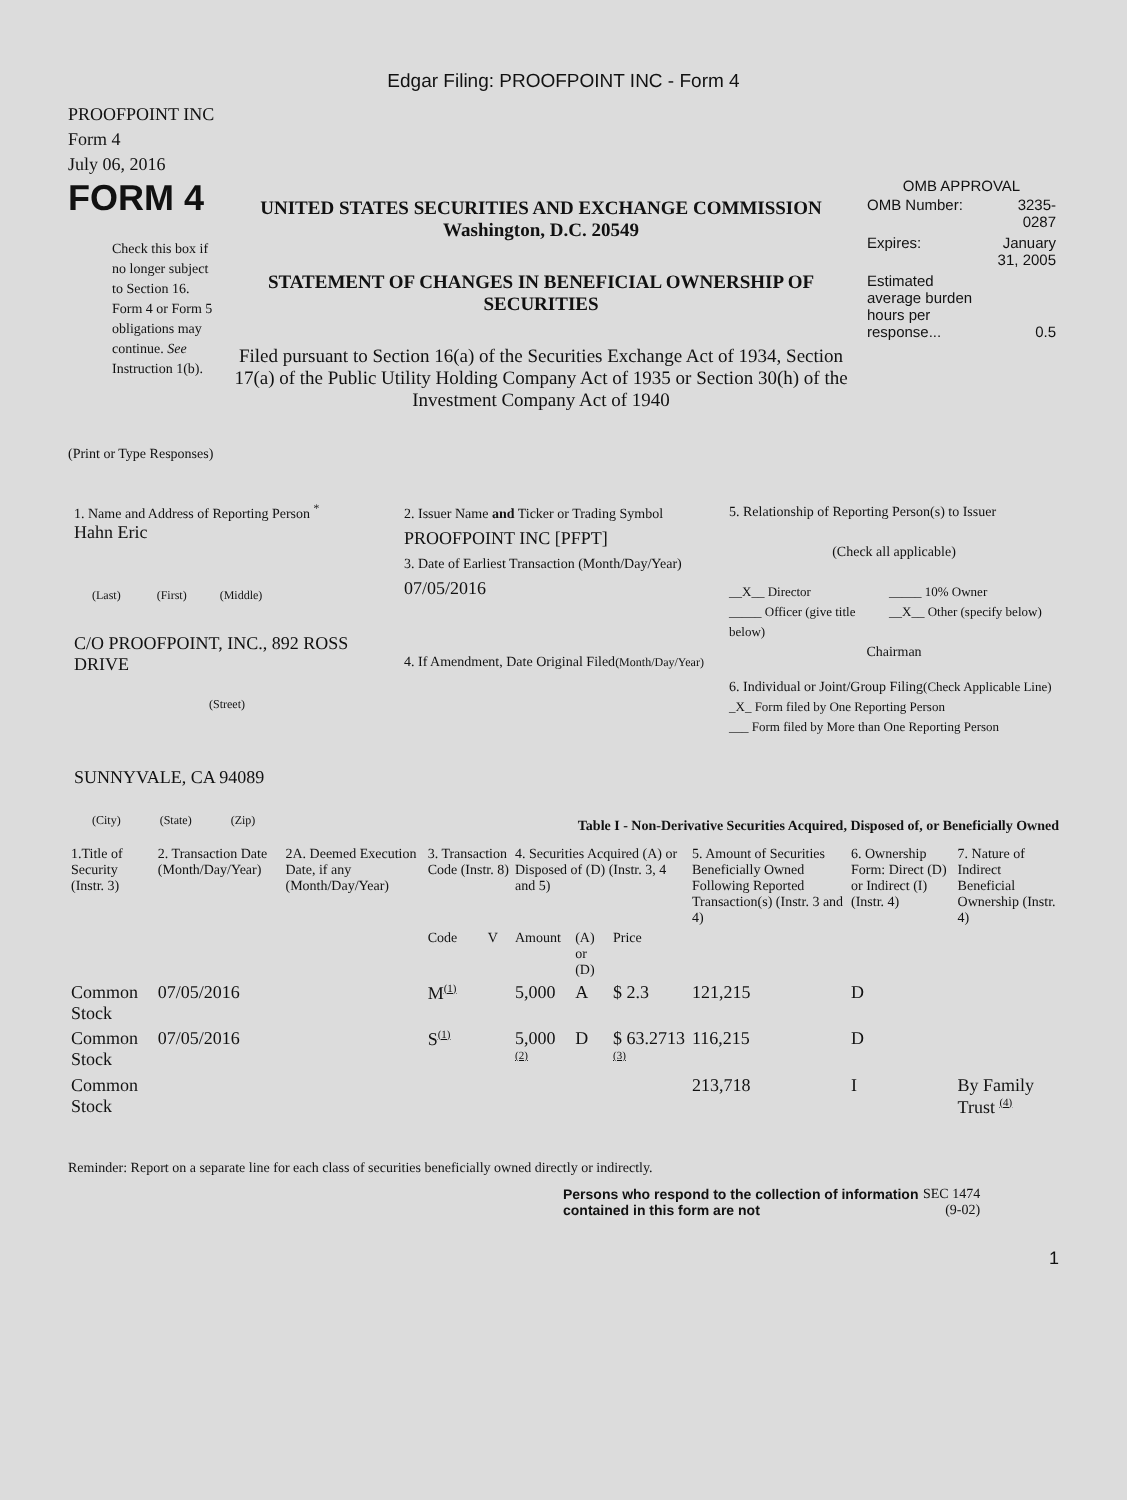Edgar Filing: PROOFPOINT INC - Form 4
PROOFPOINT INC
Form 4
July 06, 2016
FORM 4
Check this box if no longer subject to Section 16. Form 4 or Form 5 obligations may continue. See Instruction 1(b).
UNITED STATES SECURITIES AND EXCHANGE COMMISSION
Washington, D.C. 20549
STATEMENT OF CHANGES IN BENEFICIAL OWNERSHIP OF SECURITIES
Filed pursuant to Section 16(a) of the Securities Exchange Act of 1934, Section 17(a) of the Public Utility Holding Company Act of 1935 or Section 30(h) of the Investment Company Act of 1940
OMB APPROVAL
| OMB Number: | 3235-0287 |
| Expires: | January 31, 2005 |
| Estimated average burden hours per response... | 0.5 |
(Print or Type Responses)
1. Name and Address of Reporting Person <sup>*</sup>
Hahn Eric
(Last) (First) (Middle)
C/O PROOFPOINT, INC., 892 ROSS DRIVE
(Street)
SUNNYVALE, CA 94089
(City) (State) (Zip)
2. Issuer Name and Ticker or Trading Symbol
PROOFPOINT INC [PFPT]
3. Date of Earliest Transaction (Month/Day/Year)
07/05/2016
4. If Amendment, Date Original Filed(Month/Day/Year)
5. Relationship of Reporting Person(s) to Issuer
(Check all applicable)
__X__ Director
_____ Officer (give title below)
_____ 10% Owner
__X__ Other (specify below)
Chairman
6. Individual or Joint/Group Filing(Check Applicable Line)
_X_ Form filed by One Reporting Person
___ Form filed by More than One Reporting Person
Table I - Non-Derivative Securities Acquired, Disposed of, or Beneficially Owned
| 1.Title of Security (Instr. 3) | 2. Transaction Date (Month/Day/Year) | 2A. Deemed Execution Date, if any (Month/Day/Year) | 3. Transaction Code (Instr. 8) | | 4. Securities Acquired (A) or Disposed of (D) (Instr. 3, 4 and 5) | | | 5. Amount of Securities Beneficially Owned Following Reported Transaction(s) (Instr. 3 and 4) | 6. Ownership Form: Direct (D) or Indirect (I) (Instr. 4) | 7. Nature of Indirect Beneficial Ownership (Instr. 4) |
| --- | --- | --- | --- | --- | --- | --- | --- | --- | --- | --- |
| | | | Code | V | Amount | (A) or (D) | Price | | | |
| Common Stock | 07/05/2016 | | M (1) | | 5,000 | A | $ 2.3 | 121,215 | D | |
| Common Stock | 07/05/2016 | | S (1) | | 5,000 (2) | D | $ 63.2713 (3) | 116,215 | D | |
| Common Stock | | | | | | | | 213,718 | I | By Family Trust (4) |
Reminder: Report on a separate line for each class of securities beneficially owned directly or indirectly.
Persons who respond to the collection of information contained in this form are not
SEC 1474
(9-02)
1